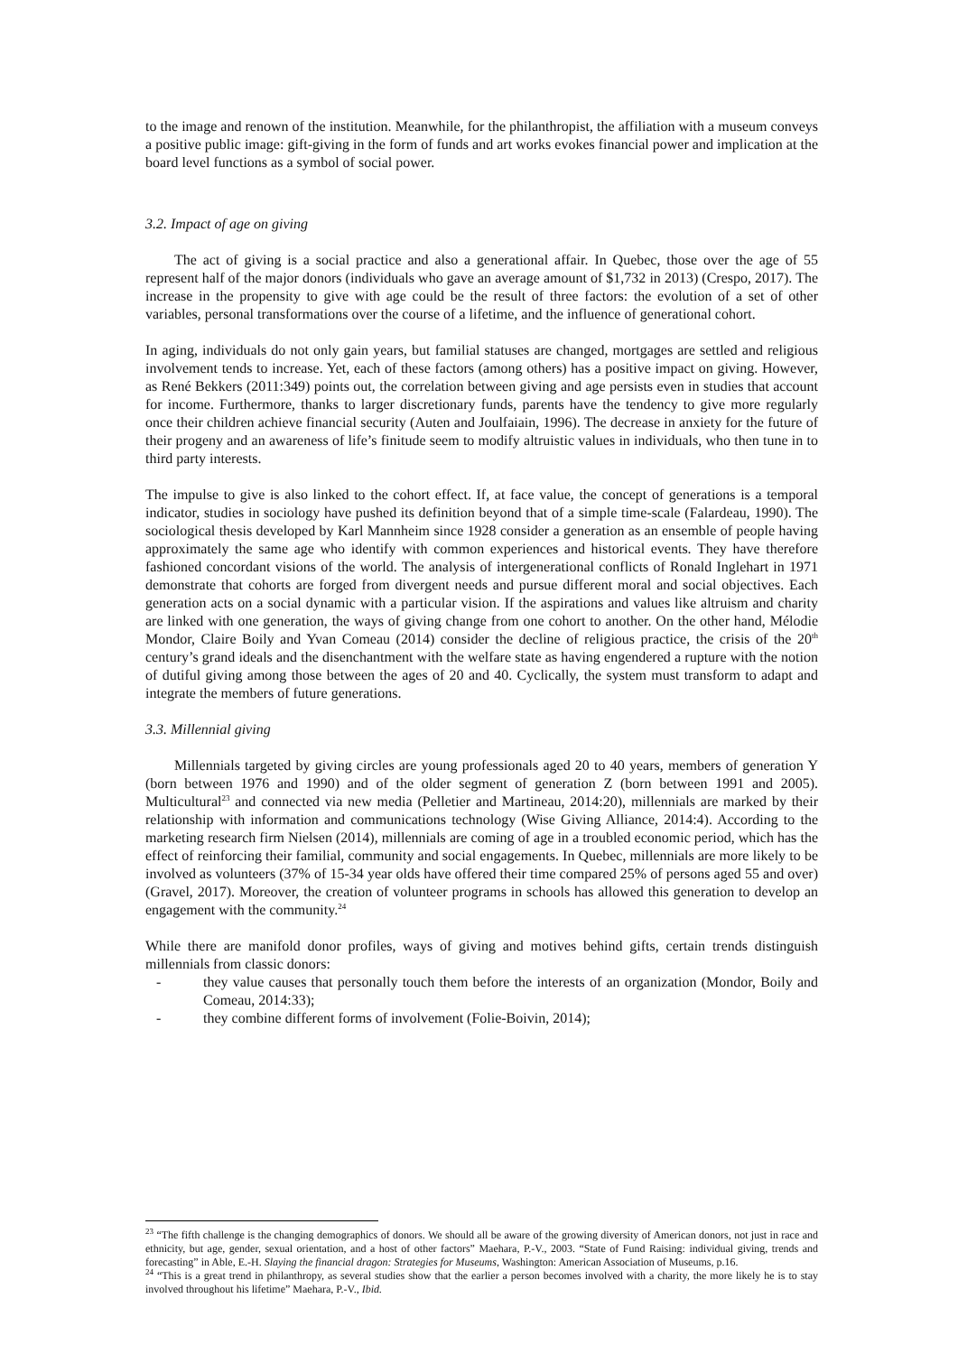to the image and renown of the institution. Meanwhile, for the philanthropist, the affiliation with a museum conveys a positive public image: gift-giving in the form of funds and art works evokes financial power and implication at the board level functions as a symbol of social power.
3.2. Impact of age on giving
The act of giving is a social practice and also a generational affair. In Quebec, those over the age of 55 represent half of the major donors (individuals who gave an average amount of $1,732 in 2013) (Crespo, 2017). The increase in the propensity to give with age could be the result of three factors: the evolution of a set of other variables, personal transformations over the course of a lifetime, and the influence of generational cohort.
In aging, individuals do not only gain years, but familial statuses are changed, mortgages are settled and religious involvement tends to increase. Yet, each of these factors (among others) has a positive impact on giving. However, as René Bekkers (2011:349) points out, the correlation between giving and age persists even in studies that account for income. Furthermore, thanks to larger discretionary funds, parents have the tendency to give more regularly once their children achieve financial security (Auten and Joulfaiain, 1996). The decrease in anxiety for the future of their progeny and an awareness of life’s finitude seem to modify altruistic values in individuals, who then tune in to third party interests.
The impulse to give is also linked to the cohort effect. If, at face value, the concept of generations is a temporal indicator, studies in sociology have pushed its definition beyond that of a simple time-scale (Falardeau, 1990). The sociological thesis developed by Karl Mannheim since 1928 consider a generation as an ensemble of people having approximately the same age who identify with common experiences and historical events. They have therefore fashioned concordant visions of the world. The analysis of intergenerational conflicts of Ronald Inglehart in 1971 demonstrate that cohorts are forged from divergent needs and pursue different moral and social objectives. Each generation acts on a social dynamic with a particular vision. If the aspirations and values like altruism and charity are linked with one generation, the ways of giving change from one cohort to another. On the other hand, Mélodie Mondor, Claire Boily and Yvan Comeau (2014) consider the decline of religious practice, the crisis of the 20<sup>th</sup> century’s grand ideals and the disenchantment with the welfare state as having engendered a rupture with the notion of dutiful giving among those between the ages of 20 and 40. Cyclically, the system must transform to adapt and integrate the members of future generations.
3.3. Millennial giving
Millennials targeted by giving circles are young professionals aged 20 to 40 years, members of generation Y (born between 1976 and 1990) and of the older segment of generation Z (born between 1991 and 2005). Multicultural<sup>23</sup> and connected via new media (Pelletier and Martineau, 2014:20), millennials are marked by their relationship with information and communications technology (Wise Giving Alliance, 2014:4). According to the marketing research firm Nielsen (2014), millennials are coming of age in a troubled economic period, which has the effect of reinforcing their familial, community and social engagements. In Quebec, millennials are more likely to be involved as volunteers (37% of 15-34 year olds have offered their time compared 25% of persons aged 55 and over) (Gravel, 2017). Moreover, the creation of volunteer programs in schools has allowed this generation to develop an engagement with the community.<sup>24</sup>
While there are manifold donor profiles, ways of giving and motives behind gifts, certain trends distinguish millennials from classic donors:
- they value causes that personally touch them before the interests of an organization (Mondor, Boily and Comeau, 2014:33);
- they combine different forms of involvement (Folie-Boivin, 2014);
<sup>23</sup> “The fifth challenge is the changing demographics of donors. We should all be aware of the growing diversity of American donors, not just in race and ethnicity, but age, gender, sexual orientation, and a host of other factors” Maehara, P.-V., 2003. “State of Fund Raising: individual giving, trends and forecasting” in Able, E.-H. Slaying the financial dragon: Strategies for Museums, Washington: American Association of Museums, p.16.
<sup>24</sup> “This is a great trend in philanthropy, as several studies show that the earlier a person becomes involved with a charity, the more likely he is to stay involved throughout his lifetime” Maehara, P.-V., Ibid.